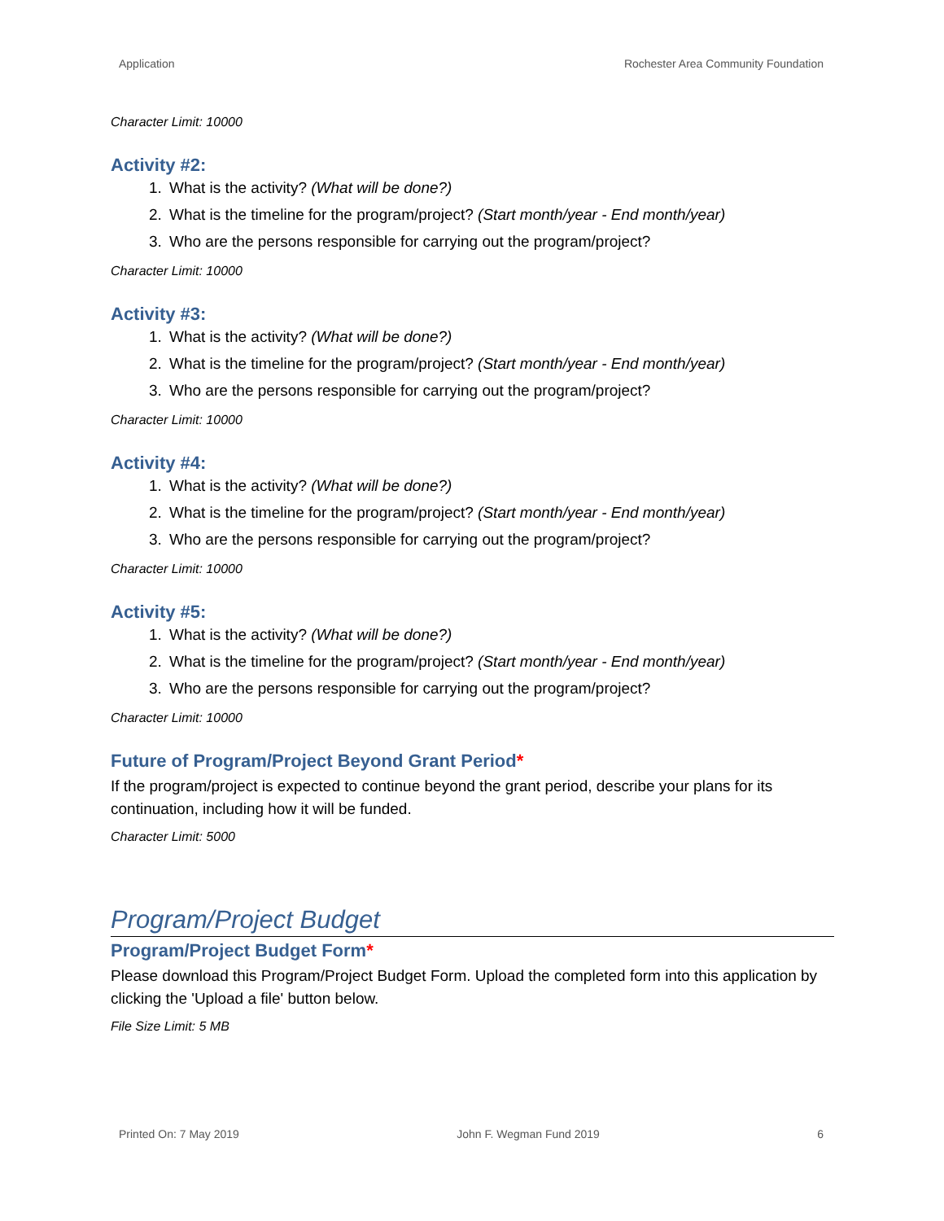Application Rochester Area Community Foundation
Character Limit: 10000
Activity #2:
1. What is the activity? (What will be done?)
2. What is the timeline for the program/project? (Start month/year - End month/year)
3. Who are the persons responsible for carrying out the program/project?
Character Limit: 10000
Activity #3:
1. What is the activity? (What will be done?)
2. What is the timeline for the program/project? (Start month/year - End month/year)
3. Who are the persons responsible for carrying out the program/project?
Character Limit: 10000
Activity #4:
1. What is the activity? (What will be done?)
2. What is the timeline for the program/project? (Start month/year - End month/year)
3. Who are the persons responsible for carrying out the program/project?
Character Limit: 10000
Activity #5:
1. What is the activity? (What will be done?)
2. What is the timeline for the program/project? (Start month/year - End month/year)
3. Who are the persons responsible for carrying out the program/project?
Character Limit: 10000
Future of Program/Project Beyond Grant Period*
If the program/project is expected to continue beyond the grant period, describe your plans for its continuation, including how it will be funded.
Character Limit: 5000
Program/Project Budget
Program/Project Budget Form*
Please download this Program/Project Budget Form. Upload the completed form into this application by clicking the 'Upload a file' button below.
File Size Limit: 5 MB
Printed On: 7 May 2019 John F. Wegman Fund 2019 6